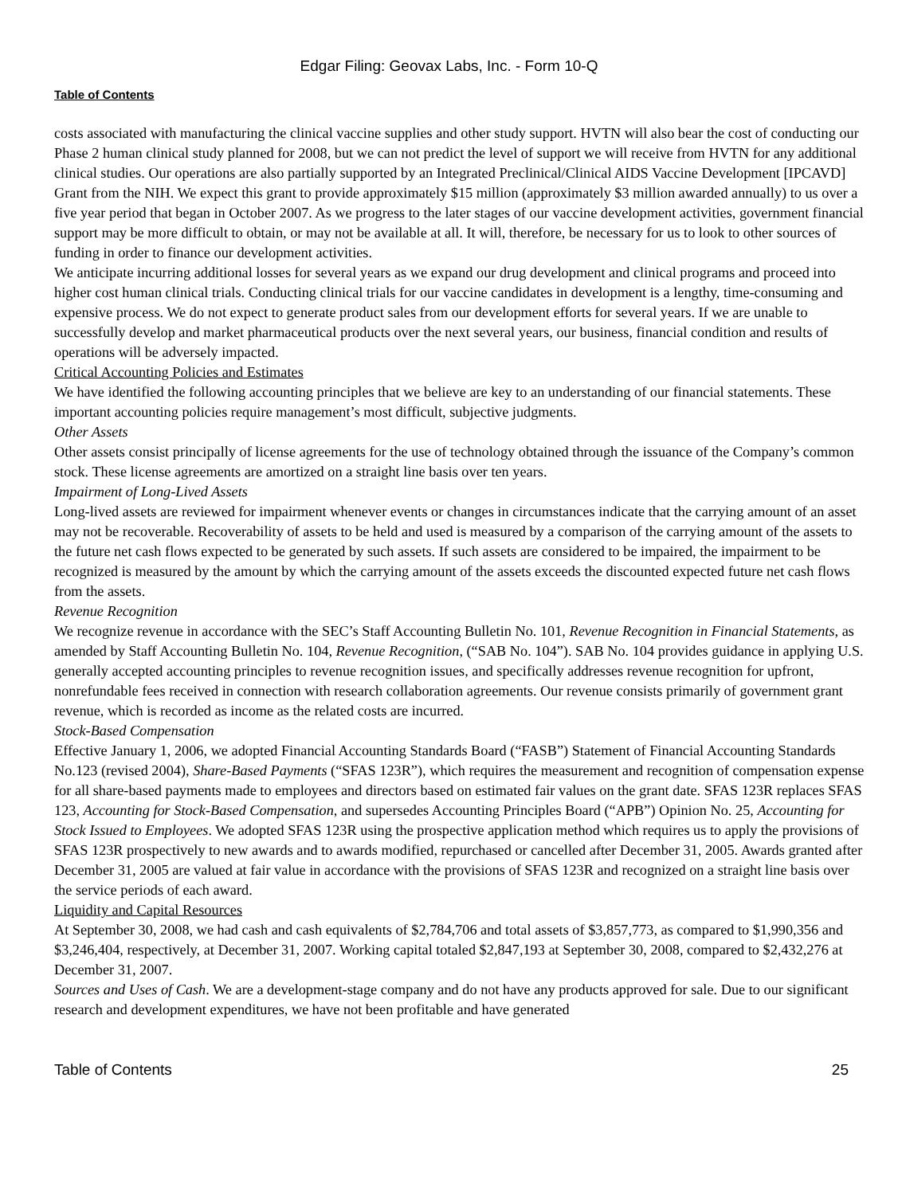Edgar Filing: Geovax Labs, Inc. - Form 10-Q
Table of Contents
costs associated with manufacturing the clinical vaccine supplies and other study support. HVTN will also bear the cost of conducting our Phase 2 human clinical study planned for 2008, but we can not predict the level of support we will receive from HVTN for any additional clinical studies. Our operations are also partially supported by an Integrated Preclinical/Clinical AIDS Vaccine Development [IPCAVD] Grant from the NIH. We expect this grant to provide approximately $15 million (approximately $3 million awarded annually) to us over a five year period that began in October 2007. As we progress to the later stages of our vaccine development activities, government financial support may be more difficult to obtain, or may not be available at all. It will, therefore, be necessary for us to look to other sources of funding in order to finance our development activities.
We anticipate incurring additional losses for several years as we expand our drug development and clinical programs and proceed into higher cost human clinical trials. Conducting clinical trials for our vaccine candidates in development is a lengthy, time-consuming and expensive process. We do not expect to generate product sales from our development efforts for several years. If we are unable to successfully develop and market pharmaceutical products over the next several years, our business, financial condition and results of operations will be adversely impacted.
Critical Accounting Policies and Estimates
We have identified the following accounting principles that we believe are key to an understanding of our financial statements. These important accounting policies require management’s most difficult, subjective judgments.
Other Assets
Other assets consist principally of license agreements for the use of technology obtained through the issuance of the Company’s common stock. These license agreements are amortized on a straight line basis over ten years.
Impairment of Long-Lived Assets
Long-lived assets are reviewed for impairment whenever events or changes in circumstances indicate that the carrying amount of an asset may not be recoverable. Recoverability of assets to be held and used is measured by a comparison of the carrying amount of the assets to the future net cash flows expected to be generated by such assets. If such assets are considered to be impaired, the impairment to be recognized is measured by the amount by which the carrying amount of the assets exceeds the discounted expected future net cash flows from the assets.
Revenue Recognition
We recognize revenue in accordance with the SEC’s Staff Accounting Bulletin No. 101, Revenue Recognition in Financial Statements, as amended by Staff Accounting Bulletin No. 104, Revenue Recognition, (“SAB No. 104”). SAB No. 104 provides guidance in applying U.S. generally accepted accounting principles to revenue recognition issues, and specifically addresses revenue recognition for upfront, nonrefundable fees received in connection with research collaboration agreements. Our revenue consists primarily of government grant revenue, which is recorded as income as the related costs are incurred.
Stock-Based Compensation
Effective January 1, 2006, we adopted Financial Accounting Standards Board (“FASB”) Statement of Financial Accounting Standards No.123 (revised 2004), Share-Based Payments (“SFAS 123R”), which requires the measurement and recognition of compensation expense for all share-based payments made to employees and directors based on estimated fair values on the grant date. SFAS 123R replaces SFAS 123, Accounting for Stock-Based Compensation, and supersedes Accounting Principles Board (“APB”) Opinion No. 25, Accounting for Stock Issued to Employees. We adopted SFAS 123R using the prospective application method which requires us to apply the provisions of SFAS 123R prospectively to new awards and to awards modified, repurchased or cancelled after December 31, 2005. Awards granted after December 31, 2005 are valued at fair value in accordance with the provisions of SFAS 123R and recognized on a straight line basis over the service periods of each award.
Liquidity and Capital Resources
At September 30, 2008, we had cash and cash equivalents of $2,784,706 and total assets of $3,857,773, as compared to $1,990,356 and $3,246,404, respectively, at December 31, 2007. Working capital totaled $2,847,193 at September 30, 2008, compared to $2,432,276 at December 31, 2007.
Sources and Uses of Cash. We are a development-stage company and do not have any products approved for sale. Due to our significant research and development expenditures, we have not been profitable and have generated
Table of Contents 25